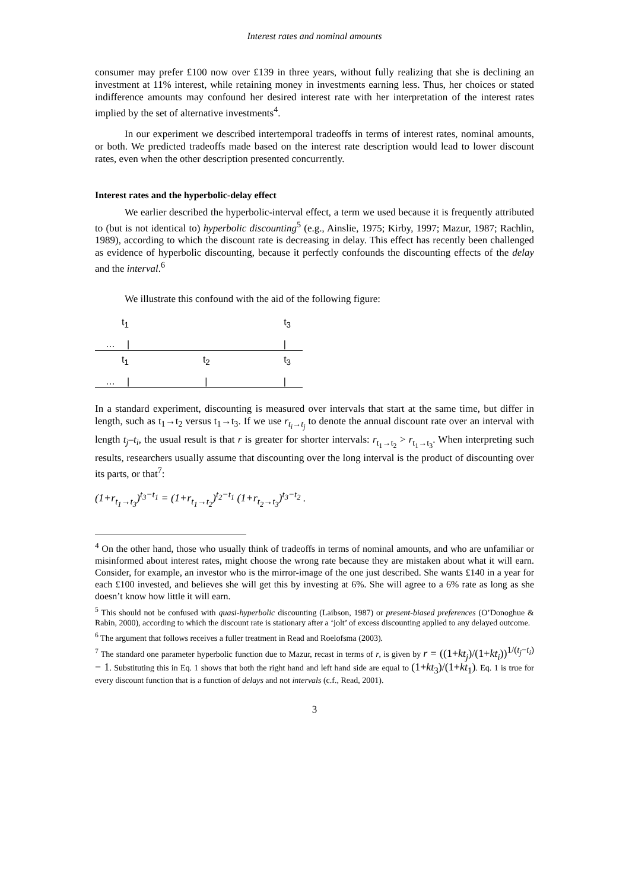Interest rates and nominal amounts
consumer may prefer £100 now over £139 in three years, without fully realizing that she is declining an investment at 11% interest, while retaining money in investments earning less. Thus, her choices or stated indifference amounts may confound her desired interest rate with her interpretation of the interest rates implied by the set of alternative investments<sup>4</sup>.
In our experiment we described intertemporal tradeoffs in terms of interest rates, nominal amounts, or both. We predicted tradeoffs made based on the interest rate description would lead to lower discount rates, even when the other description presented concurrently.
Interest rates and the hyperbolic-delay effect
We earlier described the hyperbolic-interval effect, a term we used because it is frequently attributed to (but is not identical to) hyperbolic discounting<sup>5</sup> (e.g., Ainslie, 1975; Kirby, 1997; Mazur, 1987; Rachlin, 1989), according to which the discount rate is decreasing in delay. This effect has recently been challenged as evidence of hyperbolic discounting, because it perfectly confounds the discounting effects of the delay and the interval.<sup>6</sup>
We illustrate this confound with the aid of the following figure:
t<sub>1</sub> t<sub>3</sub>
… | |
t<sub>1</sub> t<sub>2</sub> t<sub>3</sub>
… | | |
In a standard experiment, discounting is measured over intervals that start at the same time, but differ in length, such as t<sub>1</sub>→t<sub>2</sub> versus t<sub>1</sub>→t<sub>3</sub>. If we use r<sub>t<sub>i</sub>→t<sub>j</sub></sub> to denote the annual discount rate over an interval with length t<sub>j</sub>–t<sub>i</sub>, the usual result is that r is greater for shorter intervals: r<sub>t<sub>1</sub>→t<sub>2</sub></sub> > r<sub>t<sub>1</sub>→t<sub>3</sub></sub>. When interpreting such results, researchers usually assume that discounting over the long interval is the product of discounting over its parts, or that<sup>7</sup>:
(1+r<sub>t<sub>1</sub>→t<sub>3</sub></sub>)<sup>t<sub>3</sub>−t<sub>1</sub></sup> = (1+r<sub>t<sub>1</sub>→t<sub>2</sub></sub>)<sup>t<sub>2</sub>−t<sub>1</sub></sup> (1+r<sub>t<sub>2</sub>→t<sub>3</sub></sub>)<sup>t<sub>3</sub>−t<sub>2</sub></sup> .
<sup>4</sup> On the other hand, those who usually think of tradeoffs in terms of nominal amounts, and who are unfamiliar or misinformed about interest rates, might choose the wrong rate because they are mistaken about what it will earn. Consider, for example, an investor who is the mirror-image of the one just described. She wants £140 in a year for each £100 invested, and believes she will get this by investing at 6%. She will agree to a 6% rate as long as she doesn’t know how little it will earn.
<sup>5</sup> This should not be confused with quasi-hyperbolic discounting (Laibson, 1987) or present-biased preferences (O’Donoghue & Rabin, 2000), according to which the discount rate is stationary after a ‘jolt’ of excess discounting applied to any delayed outcome.
<sup>6</sup> The argument that follows receives a fuller treatment in Read and Roelofsma (2003).
<sup>7</sup> The standard one parameter hyperbolic function due to Mazur, recast in terms of r, is given by r = ((1+kt<sub>j</sub>)/(1+kt<sub>i</sub>))<sup>1/(t<sub>j</sub>−t<sub>i</sub>)</sup> − 1. Substituting this in Eq. 1 shows that both the right hand and left hand side are equal to (1+kt<sub>3</sub>)/(1+kt<sub>1</sub>). Eq. 1 is true for every discount function that is a function of delays and not intervals (c.f., Read, 2001).
3